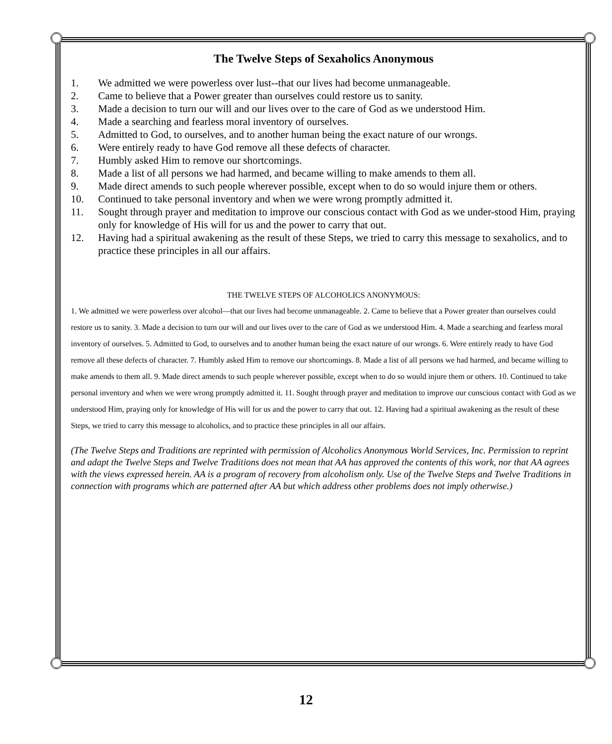The Twelve Steps of Sexaholics Anonymous
1. We admitted we were powerless over lust--that our lives had become unmanageable.
2. Came to believe that a Power greater than ourselves could restore us to sanity.
3. Made a decision to turn our will and our lives over to the care of God as we understood Him.
4. Made a searching and fearless moral inventory of ourselves.
5. Admitted to God, to ourselves, and to another human being the exact nature of our wrongs.
6. Were entirely ready to have God remove all these defects of character.
7. Humbly asked Him to remove our shortcomings.
8. Made a list of all persons we had harmed, and became willing to make amends to them all.
9. Made direct amends to such people wherever possible, except when to do so would injure them or others.
10. Continued to take personal inventory and when we were wrong promptly admitted it.
11. Sought through prayer and meditation to improve our conscious contact with God as we under-stood Him, praying only for knowledge of His will for us and the power to carry that out.
12. Having had a spiritual awakening as the result of these Steps, we tried to carry this message to sexaholics, and to practice these principles in all our affairs.
THE TWELVE STEPS OF ALCOHOLICS ANONYMOUS:
1. We admitted we were powerless over alcohol—that our lives had become unmanageable. 2. Came to believe that a Power greater than ourselves could restore us to sanity. 3. Made a decision to turn our will and our lives over to the care of God as we understood Him. 4. Made a searching and fearless moral inventory of ourselves. 5. Admitted to God, to ourselves and to another human being the exact nature of our wrongs. 6. Were entirely ready to have God remove all these defects of character. 7. Humbly asked Him to remove our shortcomings. 8. Made a list of all persons we had harmed, and became willing to make amends to them all. 9. Made direct amends to such people wherever possible, except when to do so would injure them or others. 10. Continued to take personal inventory and when we were wrong promptly admitted it. 11. Sought through prayer and meditation to improve our conscious contact with God as we understood Him, praying only for knowledge of His will for us and the power to carry that out. 12. Having had a spiritual awakening as the result of these Steps, we tried to carry this message to alcoholics, and to practice these principles in all our affairs.
(The Twelve Steps and Traditions are reprinted with permission of Alcoholics Anonymous World Services, Inc. Permission to reprint and adapt the Twelve Steps and Twelve Traditions does not mean that AA has approved the contents of this work, nor that AA agrees with the views expressed herein. AA is a program of recovery from alcoholism only. Use of the Twelve Steps and Twelve Traditions in connection with programs which are patterned after AA but which address other problems does not imply otherwise.)
12